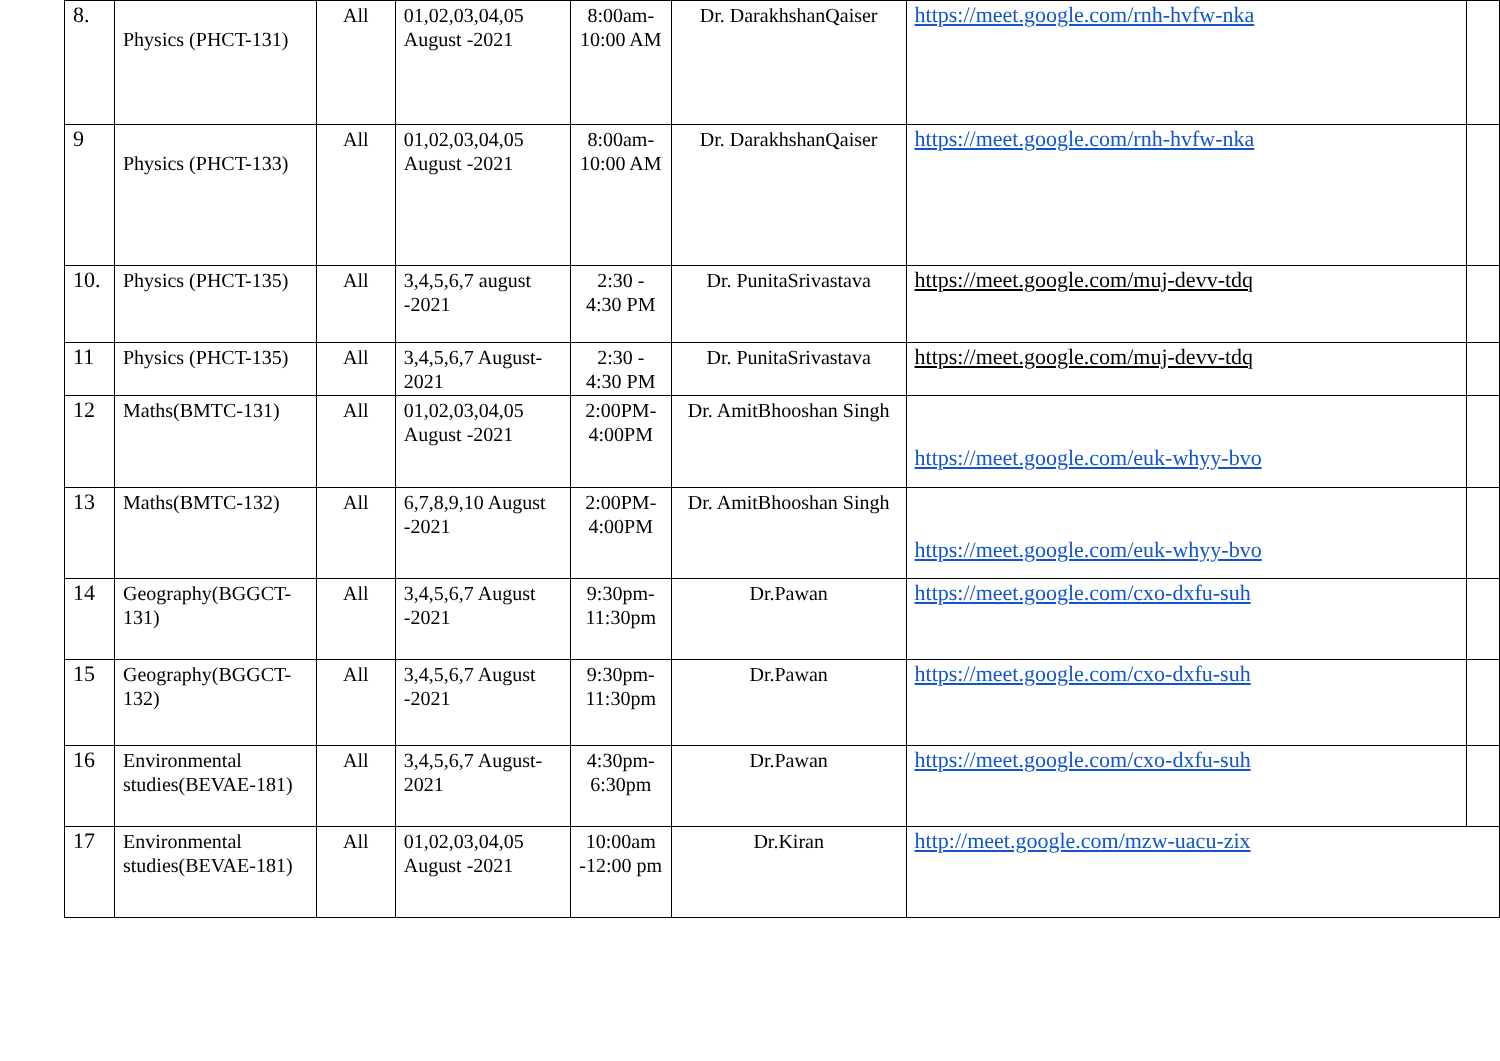| 8. | Physics (PHCT-131) | All | 01,02,03,04,05 August -2021 | 8:00am-10:00 AM | Dr. DarakhshanQaiser | https://meet.google.com/rnh-hvfw-nka | |
| 9 | Physics (PHCT-133) | All | 01,02,03,04,05 August -2021 | 8:00am-10:00 AM | Dr. DarakhshanQaiser | https://meet.google.com/rnh-hvfw-nka | |
| 10. | Physics (PHCT-135) | All | 3,4,5,6,7 august -2021 | 2:30 - 4:30 PM | Dr. PunitaSrivastava | https://meet.google.com/muj-devv-tdq | |
| 11 | Physics (PHCT-135) | All | 3,4,5,6,7 August-2021 | 2:30 - 4:30 PM | Dr. PunitaSrivastava | https://meet.google.com/muj-devv-tdq | |
| 12 | Maths(BMTC-131) | All | 01,02,03,04,05 August -2021 | 2:00PM-4:00PM | Dr. AmitBhooshan Singh | https://meet.google.com/euk-whyy-bvo | |
| 13 | Maths(BMTC-132) | All | 6,7,8,9,10 August -2021 | 2:00PM-4:00PM | Dr. AmitBhooshan Singh | https://meet.google.com/euk-whyy-bvo | |
| 14 | Geography(BGGCT-131) | All | 3,4,5,6,7 August -2021 | 9:30pm-11:30pm | Dr.Pawan | https://meet.google.com/cxo-dxfu-suh | |
| 15 | Geography(BGGCT-132) | All | 3,4,5,6,7 August -2021 | 9:30pm-11:30pm | Dr.Pawan | https://meet.google.com/cxo-dxfu-suh | |
| 16 | Environmental studies(BEVAE-181) | All | 3,4,5,6,7 August-2021 | 4:30pm-6:30pm | Dr.Pawan | https://meet.google.com/cxo-dxfu-suh | |
| 17 | Environmental studies(BEVAE-181) | All | 01,02,03,04,05 August -2021 | 10:00am -12:00 pm | Dr.Kiran | http://meet.google.com/mzw-uacu-zix | |